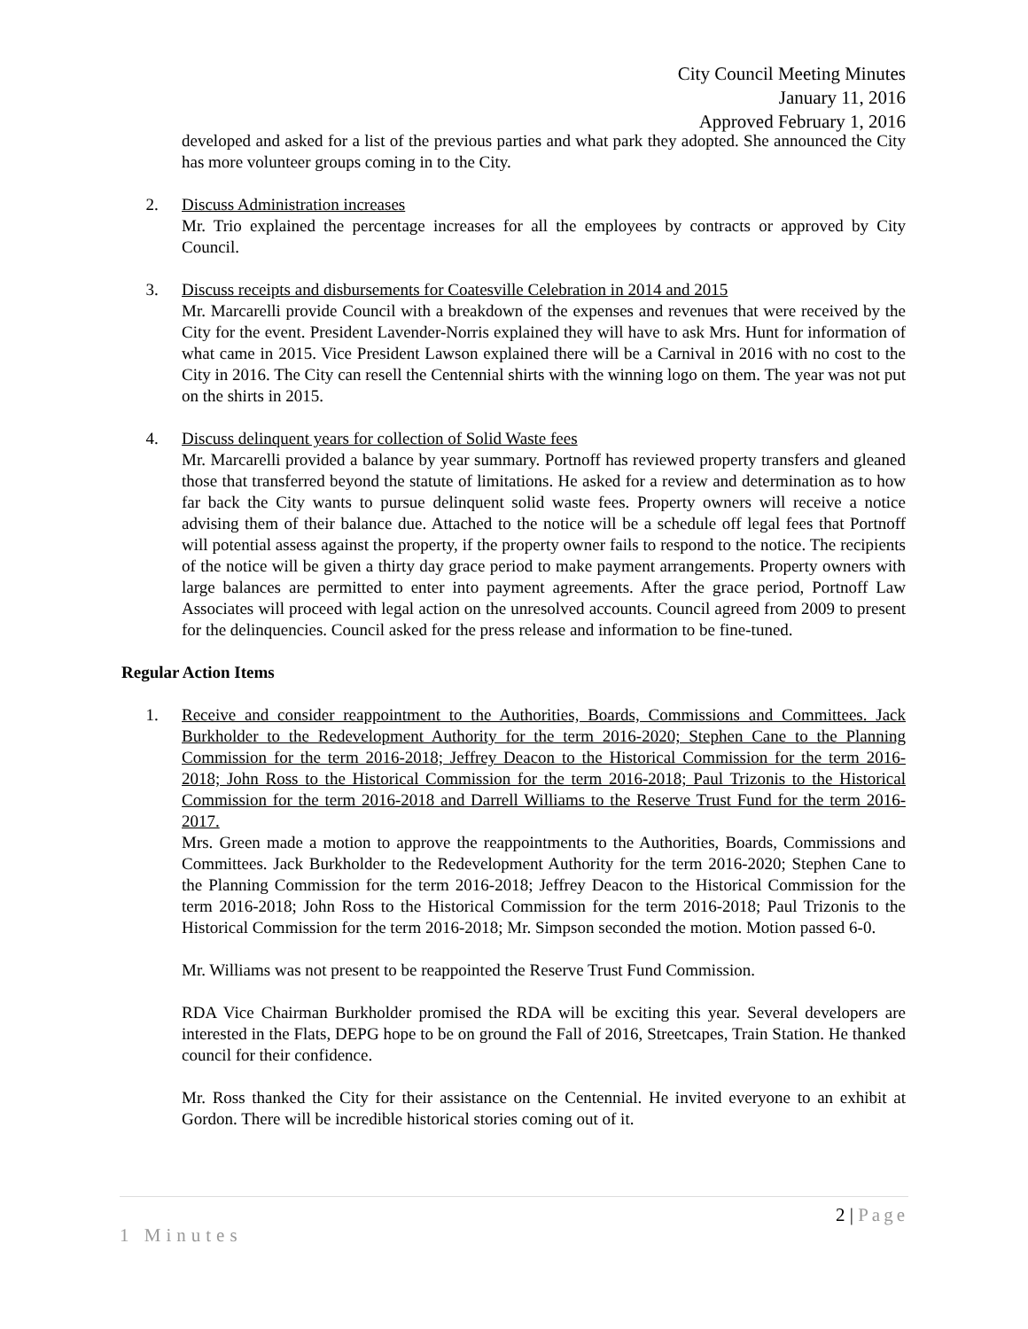City Council Meeting Minutes
January 11, 2016
Approved February 1, 2016
developed and asked for a list of the previous parties and what park they adopted. She announced the City has more volunteer groups coming in to the City.
2. Discuss Administration increases
Mr. Trio explained the percentage increases for all the employees by contracts or approved by City Council.
3. Discuss receipts and disbursements for Coatesville Celebration in 2014 and 2015
Mr. Marcarelli provide Council with a breakdown of the expenses and revenues that were received by the City for the event. President Lavender-Norris explained they will have to ask Mrs. Hunt for information of what came in 2015. Vice President Lawson explained there will be a Carnival in 2016 with no cost to the City in 2016. The City can resell the Centennial shirts with the winning logo on them. The year was not put on the shirts in 2015.
4. Discuss delinquent years for collection of Solid Waste fees
Mr. Marcarelli provided a balance by year summary. Portnoff has reviewed property transfers and gleaned those that transferred beyond the statute of limitations. He asked for a review and determination as to how far back the City wants to pursue delinquent solid waste fees. Property owners will receive a notice advising them of their balance due. Attached to the notice will be a schedule off legal fees that Portnoff will potential assess against the property, if the property owner fails to respond to the notice. The recipients of the notice will be given a thirty day grace period to make payment arrangements. Property owners with large balances are permitted to enter into payment agreements. After the grace period, Portnoff Law Associates will proceed with legal action on the unresolved accounts. Council agreed from 2009 to present for the delinquencies. Council asked for the press release and information to be fine-tuned.
Regular Action Items
1. Receive and consider reappointment to the Authorities, Boards, Commissions and Committees. Jack Burkholder to the Redevelopment Authority for the term 2016-2020; Stephen Cane to the Planning Commission for the term 2016-2018; Jeffrey Deacon to the Historical Commission for the term 2016-2018; John Ross to the Historical Commission for the term 2016-2018; Paul Trizonis to the Historical Commission for the term 2016-2018 and Darrell Williams to the Reserve Trust Fund for the term 2016-2017.
Mrs. Green made a motion to approve the reappointments to the Authorities, Boards, Commissions and Committees. Jack Burkholder to the Redevelopment Authority for the term 2016-2020; Stephen Cane to the Planning Commission for the term 2016-2018; Jeffrey Deacon to the Historical Commission for the term 2016-2018; John Ross to the Historical Commission for the term 2016-2018; Paul Trizonis to the Historical Commission for the term 2016-2018; Mr. Simpson seconded the motion. Motion passed 6-0.
Mr. Williams was not present to be reappointed the Reserve Trust Fund Commission.
RDA Vice Chairman Burkholder promised the RDA will be exciting this year. Several developers are interested in the Flats, DEPG hope to be on ground the Fall of 2016, Streetcapes, Train Station. He thanked council for their confidence.
Mr. Ross thanked the City for their assistance on the Centennial. He invited everyone to an exhibit at Gordon. There will be incredible historical stories coming out of it.
2 | Page
1 Minutes